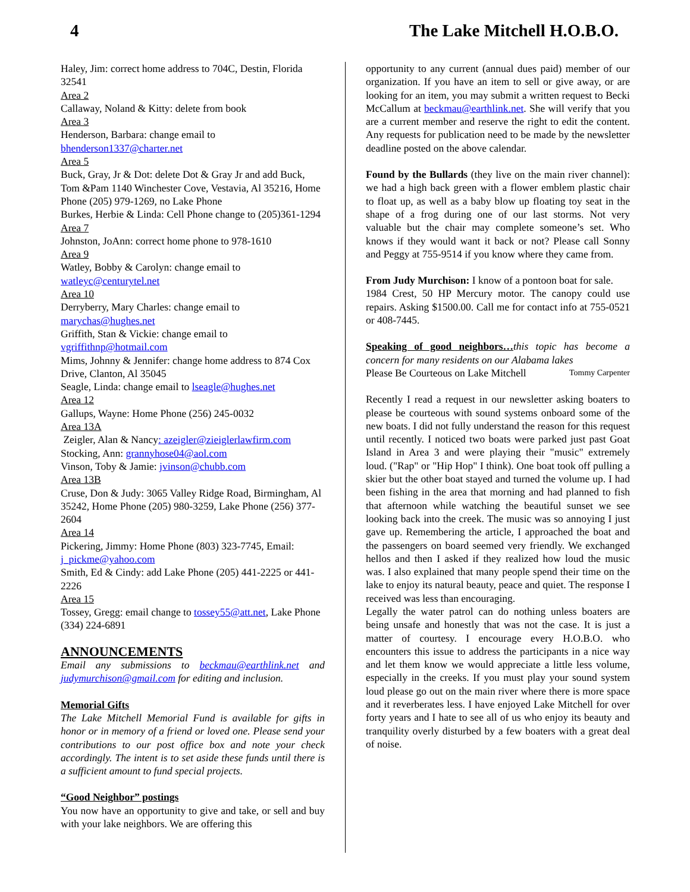4 The Lake Mitchell H.O.B.O.
Haley, Jim: correct home address to 704C, Destin, Florida 32541
Area 2
Callaway, Noland & Kitty: delete from book
Area 3
Henderson, Barbara: change email to bhenderson1337@charter.net
Area 5
Buck, Gray, Jr & Dot: delete Dot & Gray Jr and add Buck, Tom &Pam 1140 Winchester Cove, Vestavia, Al 35216, Home Phone (205) 979-1269, no Lake Phone
Burkes, Herbie & Linda: Cell Phone change to (205)361-1294
Area 7
Johnston, JoAnn: correct home phone to 978-1610
Area 9
Watley, Bobby & Carolyn: change email to watleyc@centurytel.net
Area 10
Derryberry, Mary Charles: change email to marychas@hughes.net
Griffith, Stan & Vickie: change email to vgriffithnp@hotmail.com
Mims, Johnny & Jennifer: change home address to 874 Cox Drive, Clanton, Al 35045
Seagle, Linda: change email to lseagle@hughes.net
Area 12
Gallups, Wayne: Home Phone (256) 245-0032
Area 13A
Zeigler, Alan & Nancy: azeigler@zieiglerlawfirm.com
Stocking, Ann: grannyhose04@aol.com
Vinson, Toby & Jamie: jvinson@chubb.com
Area 13B
Cruse, Don & Judy: 3065 Valley Ridge Road, Birmingham, Al 35242, Home Phone (205) 980-3259, Lake Phone (256) 377-2604
Area 14
Pickering, Jimmy: Home Phone (803) 323-7745, Email: j_pickme@yahoo.com
Smith, Ed & Cindy: add Lake Phone (205) 441-2225 or 441-2226
Area 15
Tossey, Gregg: email change to tossey55@att.net, Lake Phone (334) 224-6891
ANNOUNCEMENTS
Email any submissions to beckmau@earthlink.net and judymurchison@gmail.com for editing and inclusion.
Memorial Gifts
The Lake Mitchell Memorial Fund is available for gifts in honor or in memory of a friend or loved one. Please send your contributions to our post office box and note your check accordingly. The intent is to set aside these funds until there is a sufficient amount to fund special projects.
“Good Neighbor” postings
You now have an opportunity to give and take, or sell and buy with your lake neighbors. We are offering this
opportunity to any current (annual dues paid) member of our organization. If you have an item to sell or give away, or are looking for an item, you may submit a written request to Becki McCallum at beckmau@earthlink.net. She will verify that you are a current member and reserve the right to edit the content. Any requests for publication need to be made by the newsletter deadline posted on the above calendar.
Found by the Bullards (they live on the main river channel): we had a high back green with a flower emblem plastic chair to float up, as well as a baby blow up floating toy seat in the shape of a frog during one of our last storms. Not very valuable but the chair may complete someone’s set. Who knows if they would want it back or not? Please call Sonny and Peggy at 755-9514 if you know where they came from.
From Judy Murchison: I know of a pontoon boat for sale.
1984 Crest, 50 HP Mercury motor. The canopy could use repairs. Asking $1500.00. Call me for contact info at 755-0521 or 408-7445.
Speaking of good neighbors…this topic has become a concern for many residents on our Alabama lakes
Please Be Courteous on Lake Mitchell Tommy Carpenter
Recently I read a request in our newsletter asking boaters to please be courteous with sound systems onboard some of the new boats. I did not fully understand the reason for this request until recently. I noticed two boats were parked just past Goat Island in Area 3 and were playing their "music" extremely loud. ("Rap" or "Hip Hop" I think). One boat took off pulling a skier but the other boat stayed and turned the volume up. I had been fishing in the area that morning and had planned to fish that afternoon while watching the beautiful sunset we see looking back into the creek. The music was so annoying I just gave up. Remembering the article, I approached the boat and the passengers on board seemed very friendly. We exchanged hellos and then I asked if they realized how loud the music was. I also explained that many people spend their time on the lake to enjoy its natural beauty, peace and quiet. The response I received was less than encouraging.
Legally the water patrol can do nothing unless boaters are being unsafe and honestly that was not the case. It is just a matter of courtesy. I encourage every H.O.B.O. who encounters this issue to address the participants in a nice way and let them know we would appreciate a little less volume, especially in the creeks. If you must play your sound system loud please go out on the main river where there is more space and it reverberates less. I have enjoyed Lake Mitchell for over forty years and I hate to see all of us who enjoy its beauty and tranquility overly disturbed by a few boaters with a great deal of noise.